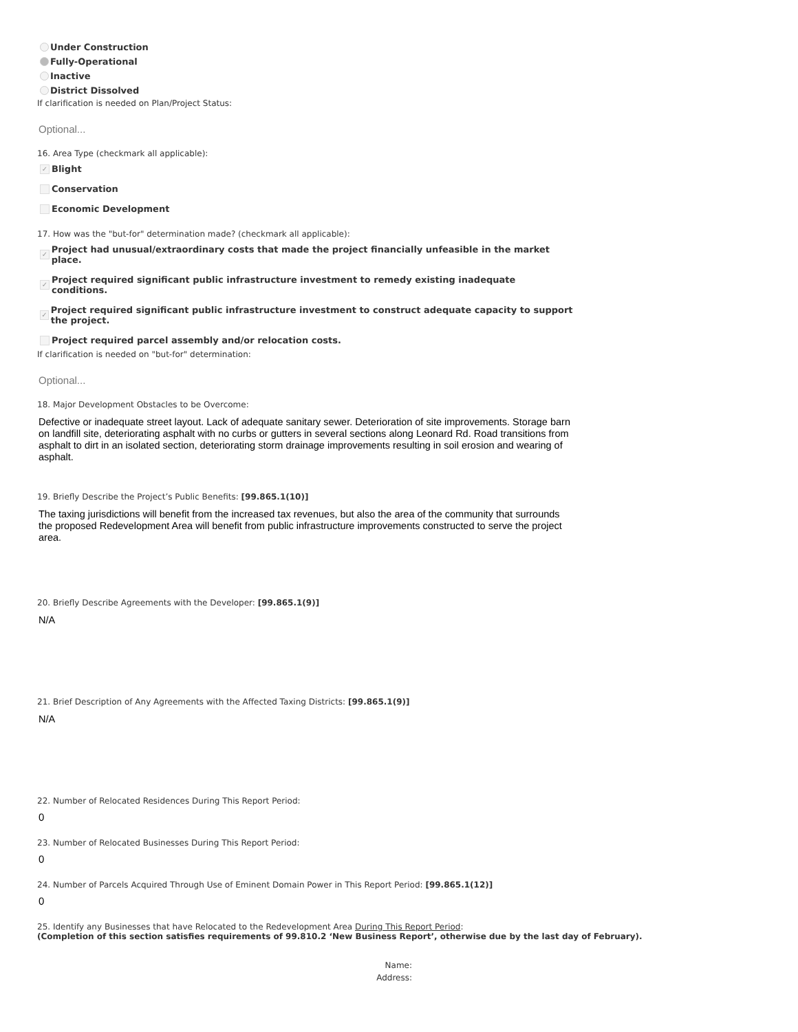Under Construction
Fully-Operational
Inactive
District Dissolved
If clarification is needed on Plan/Project Status:
Optional...
16. Area Type (checkmark all applicable):
✓ Blight
Conservation
Economic Development
17. How was the "but-for" determination made? (checkmark all applicable):
✓ Project had unusual/extraordinary costs that made the project financially unfeasible in the market place.
✓ Project required significant public infrastructure investment to remedy existing inadequate conditions.
✓ Project required significant public infrastructure investment to construct adequate capacity to support the project.
Project required parcel assembly and/or relocation costs.
If clarification is needed on "but-for" determination:
Optional...
18. Major Development Obstacles to be Overcome:
Defective or inadequate street layout. Lack of adequate sanitary sewer. Deterioration of site improvements. Storage barn on landfill site, deteriorating asphalt with no curbs or gutters in several sections along Leonard Rd. Road transitions from asphalt to dirt in an isolated section, deteriorating storm drainage improvements resulting in soil erosion and wearing of asphalt.
19. Briefly Describe the Project’s Public Benefits: [99.865.1(10)]
The taxing jurisdictions will benefit from the increased tax revenues, but also the area of the community that surrounds the proposed Redevelopment Area will benefit from public infrastructure improvements constructed to serve the project area.
20. Briefly Describe Agreements with the Developer: [99.865.1(9)]
N/A
21. Brief Description of Any Agreements with the Affected Taxing Districts: [99.865.1(9)]
N/A
22. Number of Relocated Residences During This Report Period:
0
23. Number of Relocated Businesses During This Report Period:
0
24. Number of Parcels Acquired Through Use of Eminent Domain Power in This Report Period: [99.865.1(12)]
0
25. Identify any Businesses that have Relocated to the Redevelopment Area During This Report Period:
(Completion of this section satisfies requirements of 99.810.2 ‘New Business Report’, otherwise due by the last day of February).
Name:
Address: